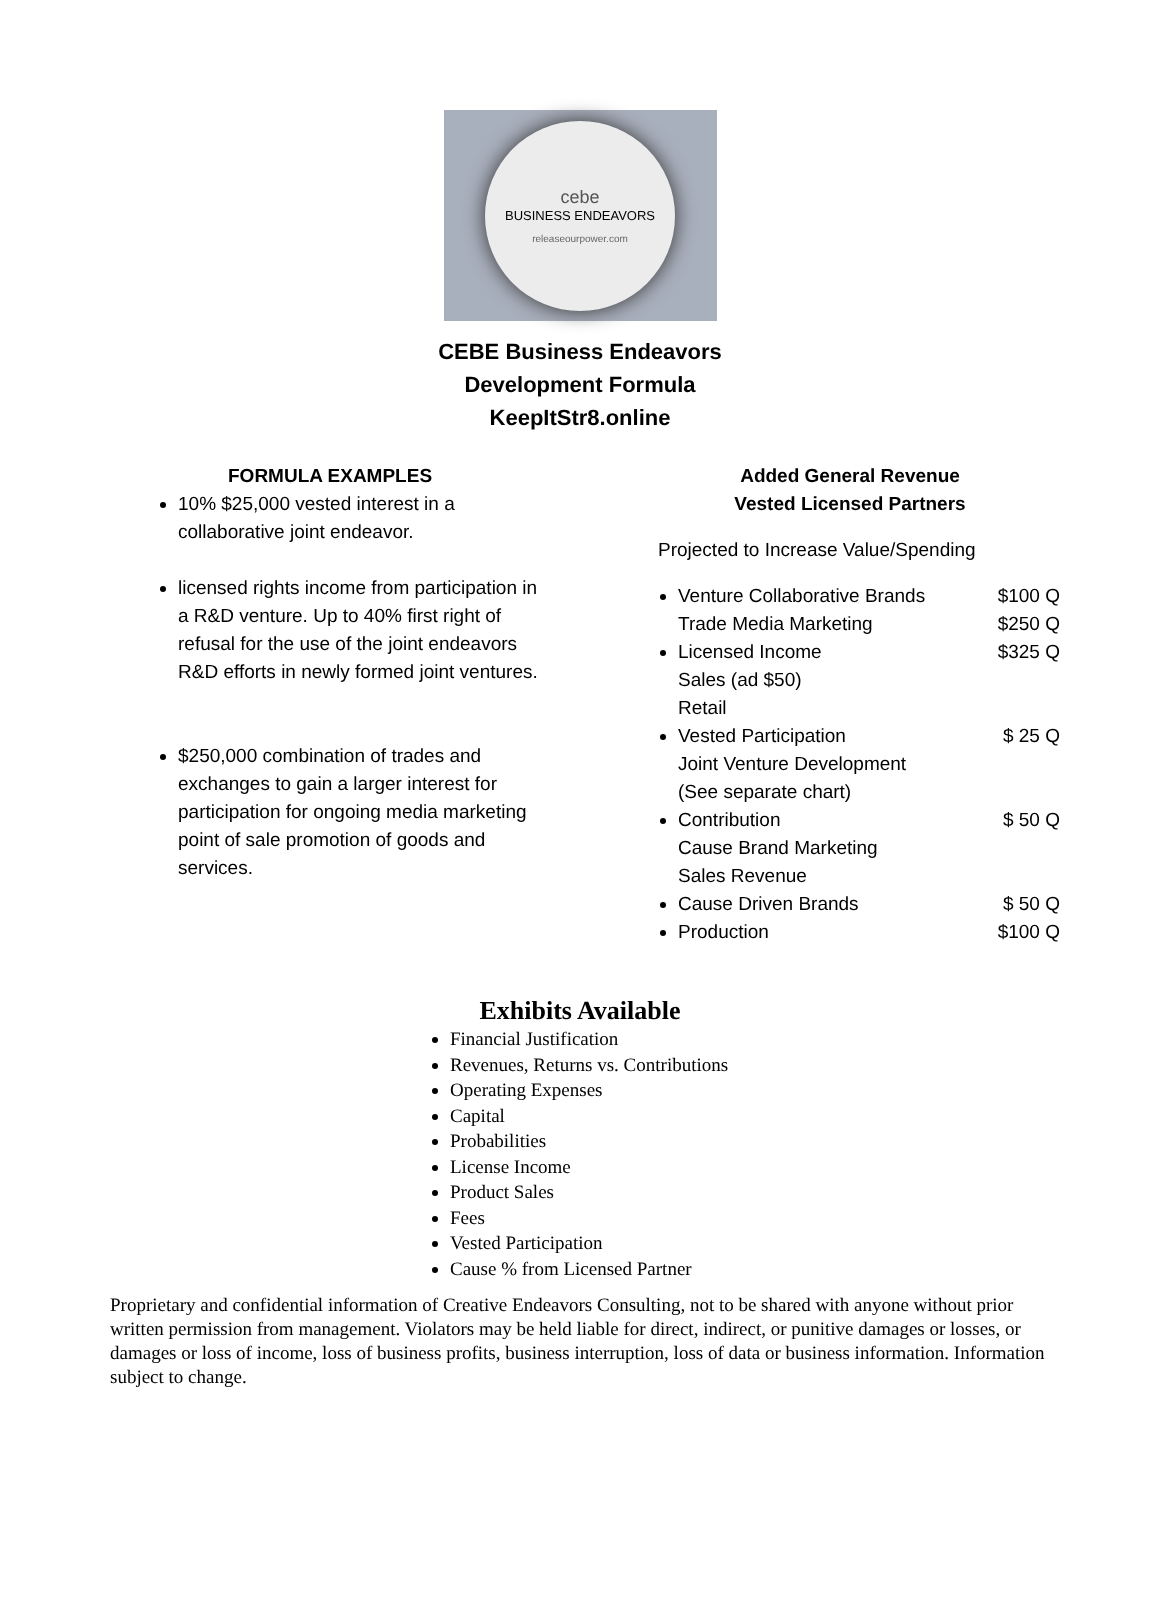cebe
BUSINESS ENDEAVORS
releaseourpower.com
CEBE Business Endeavors
Development Formula
KeepItStr8.online
FORMULA EXAMPLES
10% $25,000 vested interest in a collaborative joint endeavor.
licensed rights income from participation in a R&D venture. Up to 40% first right of refusal for the use of the joint endeavors R&D efforts in newly formed joint ventures.
$250,000 combination of trades and exchanges to gain a larger interest for participation for ongoing media marketing point of sale promotion of goods and services.
Added General Revenue
Vested Licensed Partners
Projected to Increase Value/Spending
Venture Collaborative Brands $100 Q
Trade Media Marketing $250 Q
Licensed Income $325 Q
Sales (ad $50)
Retail
Vested Participation $ 25 Q
Joint Venture Development
(See separate chart)
Contribution $ 50 Q
Cause Brand Marketing
Sales Revenue
Cause Driven Brands $ 50 Q
Production $100 Q
Exhibits Available
Financial Justification
Revenues, Returns vs. Contributions
Operating Expenses
Capital
Probabilities
License Income
Product Sales
Fees
Vested Participation
Cause % from Licensed Partner
Proprietary and confidential information of Creative Endeavors Consulting, not to be shared with anyone without prior written permission from management. Violators may be held liable for direct, indirect, or punitive damages or losses, or damages or loss of income, loss of business profits, business interruption, loss of data or business information. Information subject to change.